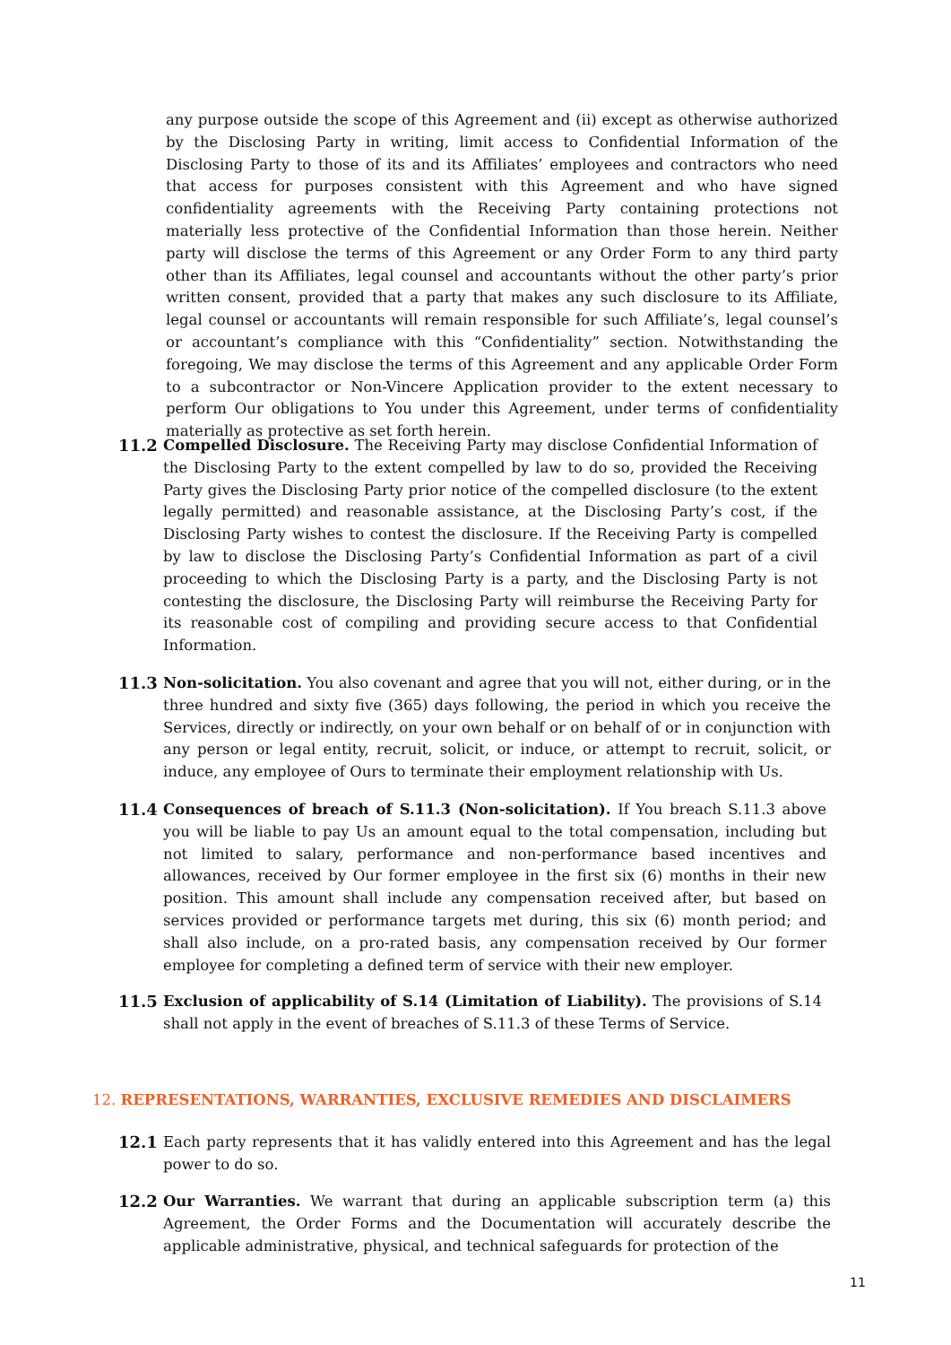any purpose outside the scope of this Agreement and (ii) except as otherwise authorized by the Disclosing Party in writing, limit access to Confidential Information of the Disclosing Party to those of its and its Affiliates’ employees and contractors who need that access for purposes consistent with this Agreement and who have signed confidentiality agreements with the Receiving Party containing protections not materially less protective of the Confidential Information than those herein. Neither party will disclose the terms of this Agreement or any Order Form to any third party other than its Affiliates, legal counsel and accountants without the other party’s prior written consent, provided that a party that makes any such disclosure to its Affiliate, legal counsel or accountants will remain responsible for such Affiliate’s, legal counsel’s or accountant’s compliance with this “Confidentiality” section. Notwithstanding the foregoing, We may disclose the terms of this Agreement and any applicable Order Form to a subcontractor or Non-Vincere Application provider to the extent necessary to perform Our obligations to You under this Agreement, under terms of confidentiality materially as protective as set forth herein.
11.2 Compelled Disclosure. The Receiving Party may disclose Confidential Information of the Disclosing Party to the extent compelled by law to do so, provided the Receiving Party gives the Disclosing Party prior notice of the compelled disclosure (to the extent legally permitted) and reasonable assistance, at the Disclosing Party’s cost, if the Disclosing Party wishes to contest the disclosure. If the Receiving Party is compelled by law to disclose the Disclosing Party’s Confidential Information as part of a civil proceeding to which the Disclosing Party is a party, and the Disclosing Party is not contesting the disclosure, the Disclosing Party will reimburse the Receiving Party for its reasonable cost of compiling and providing secure access to that Confidential Information.
11.3 Non-solicitation. You also covenant and agree that you will not, either during, or in the three hundred and sixty five (365) days following, the period in which you receive the Services, directly or indirectly, on your own behalf or on behalf of or in conjunction with any person or legal entity, recruit, solicit, or induce, or attempt to recruit, solicit, or induce, any employee of Ours to terminate their employment relationship with Us.
11.4 Consequences of breach of S.11.3 (Non-solicitation). If You breach S.11.3 above you will be liable to pay Us an amount equal to the total compensation, including but not limited to salary, performance and non-performance based incentives and allowances, received by Our former employee in the first six (6) months in their new position. This amount shall include any compensation received after, but based on services provided or performance targets met during, this six (6) month period; and shall also include, on a pro-rated basis, any compensation received by Our former employee for completing a defined term of service with their new employer.
11.5 Exclusion of applicability of S.14 (Limitation of Liability). The provisions of S.14 shall not apply in the event of breaches of S.11.3 of these Terms of Service.
12. REPRESENTATIONS, WARRANTIES, EXCLUSIVE REMEDIES AND DISCLAIMERS
12.1 Each party represents that it has validly entered into this Agreement and has the legal power to do so.
12.2 Our Warranties. We warrant that during an applicable subscription term (a) this Agreement, the Order Forms and the Documentation will accurately describe the applicable administrative, physical, and technical safeguards for protection of the
11